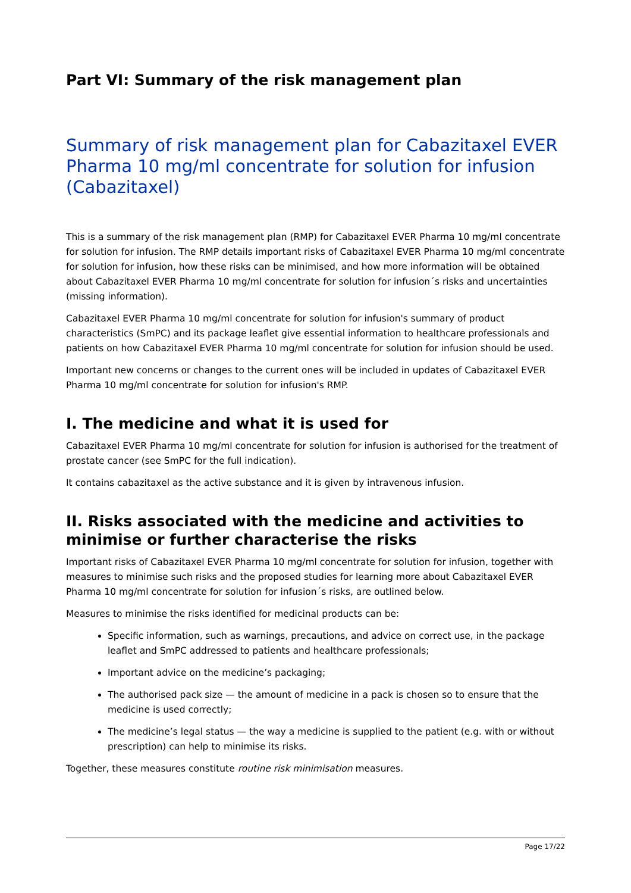Part VI: Summary of the risk management plan
Summary of risk management plan for Cabazitaxel EVER Pharma 10 mg/ml concentrate for solution for infusion (Cabazitaxel)
This is a summary of the risk management plan (RMP) for Cabazitaxel EVER Pharma 10 mg/ml concentrate for solution for infusion. The RMP details important risks of Cabazitaxel EVER Pharma 10 mg/ml concentrate for solution for infusion, how these risks can be minimised, and how more information will be obtained about Cabazitaxel EVER Pharma 10 mg/ml concentrate for solution for infusion´s risks and uncertainties (missing information).
Cabazitaxel EVER Pharma 10 mg/ml concentrate for solution for infusion's summary of product characteristics (SmPC) and its package leaflet give essential information to healthcare professionals and patients on how Cabazitaxel EVER Pharma 10 mg/ml concentrate for solution for infusion should be used.
Important new concerns or changes to the current ones will be included in updates of Cabazitaxel EVER Pharma 10 mg/ml concentrate for solution for infusion's RMP.
I. The medicine and what it is used for
Cabazitaxel EVER Pharma 10 mg/ml concentrate for solution for infusion is authorised for the treatment of prostate cancer (see SmPC for the full indication).
It contains cabazitaxel as the active substance and it is given by intravenous infusion.
II. Risks associated with the medicine and activities to minimise or further characterise the risks
Important risks of Cabazitaxel EVER Pharma 10 mg/ml concentrate for solution for infusion, together with measures to minimise such risks and the proposed studies for learning more about Cabazitaxel EVER Pharma 10 mg/ml concentrate for solution for infusion´s risks, are outlined below.
Measures to minimise the risks identified for medicinal products can be:
Specific information, such as warnings, precautions, and advice on correct use, in the package leaflet and SmPC addressed to patients and healthcare professionals;
Important advice on the medicine’s packaging;
The authorised pack size — the amount of medicine in a pack is chosen so to ensure that the medicine is used correctly;
The medicine’s legal status — the way a medicine is supplied to the patient (e.g. with or without prescription) can help to minimise its risks.
Together, these measures constitute routine risk minimisation measures.
Page 17/22